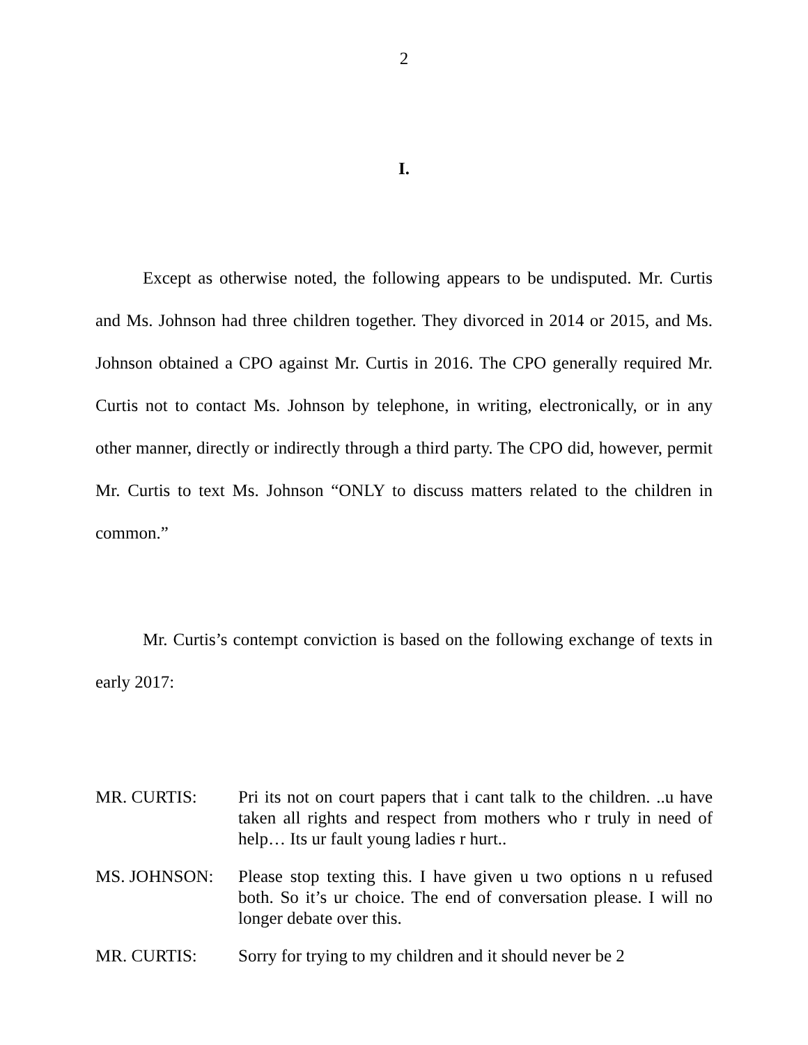2
I.
Except as otherwise noted, the following appears to be undisputed. Mr. Curtis and Ms. Johnson had three children together. They divorced in 2014 or 2015, and Ms. Johnson obtained a CPO against Mr. Curtis in 2016. The CPO generally required Mr. Curtis not to contact Ms. Johnson by telephone, in writing, electronically, or in any other manner, directly or indirectly through a third party. The CPO did, however, permit Mr. Curtis to text Ms. Johnson “ONLY to discuss matters related to the children in common.”
Mr. Curtis’s contempt conviction is based on the following exchange of texts in early 2017:
MR. CURTIS: Pri its not on court papers that i cant talk to the children. ..u have taken all rights and respect from mothers who r truly in need of help… Its ur fault young ladies r hurt..
MS. JOHNSON: Please stop texting this. I have given u two options n u refused both. So it’s ur choice. The end of conversation please. I will no longer debate over this.
MR. CURTIS: Sorry for trying to my children and it should never be 2